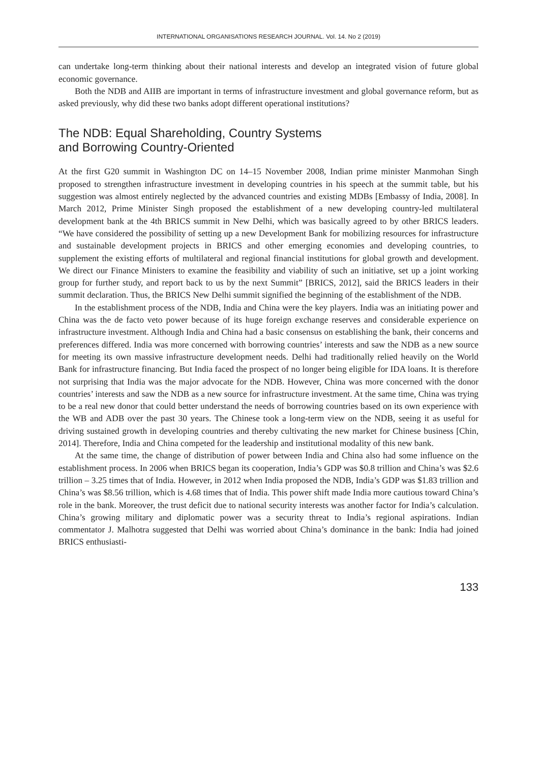INTERNATIONAL ORGANISATIONS RESEARCH JOURNAL. Vol. 14. No 2 (2019)
can undertake long-term thinking about their national interests and develop an integrated vision of future global economic governance.
Both the NDB and AIIB are important in terms of infrastructure investment and global governance reform, but as asked previously, why did these two banks adopt different operational institutions?
The NDB: Equal Shareholding, Country Systems
and Borrowing Country-Oriented
At the first G20 summit in Washington DC on 14–15 November 2008, Indian prime minister Manmohan Singh proposed to strengthen infrastructure investment in developing countries in his speech at the summit table, but his suggestion was almost entirely neglected by the advanced countries and existing MDBs [Embassy of India, 2008]. In March 2012, Prime Minister Singh proposed the establishment of a new developing country-led multilateral development bank at the 4th BRICS summit in New Delhi, which was basically agreed to by other BRICS leaders. “We have considered the possibility of setting up a new Development Bank for mobilizing resources for infrastructure and sustainable development projects in BRICS and other emerging economies and developing countries, to supplement the existing efforts of multilateral and regional financial institutions for global growth and development. We direct our Finance Ministers to examine the feasibility and viability of such an initiative, set up a joint working group for further study, and report back to us by the next Summit” [BRICS, 2012], said the BRICS leaders in their summit declaration. Thus, the BRICS New Delhi summit signified the beginning of the establishment of the NDB.
In the establishment process of the NDB, India and China were the key players. India was an initiating power and China was the de facto veto power because of its huge foreign exchange reserves and considerable experience on infrastructure investment. Although India and China had a basic consensus on establishing the bank, their concerns and preferences differed. India was more concerned with borrowing countries’ interests and saw the NDB as a new source for meeting its own massive infrastructure development needs. Delhi had traditionally relied heavily on the World Bank for infrastructure financing. But India faced the prospect of no longer being eligible for IDA loans. It is therefore not surprising that India was the major advocate for the NDB. However, China was more concerned with the donor countries’ interests and saw the NDB as a new source for infrastructure investment. At the same time, China was trying to be a real new donor that could better understand the needs of borrowing countries based on its own experience with the WB and ADB over the past 30 years. The Chinese took a long-term view on the NDB, seeing it as useful for driving sustained growth in developing countries and thereby cultivating the new market for Chinese business [Chin, 2014]. Therefore, India and China competed for the leadership and institutional modality of this new bank.
At the same time, the change of distribution of power between India and China also had some influence on the establishment process. In 2006 when BRICS began its cooperation, India’s GDP was $0.8 trillion and China’s was $2.6 trillion – 3.25 times that of India. However, in 2012 when India proposed the NDB, India’s GDP was $1.83 trillion and China’s was $8.56 trillion, which is 4.68 times that of India. This power shift made India more cautious toward China’s role in the bank. Moreover, the trust deficit due to national security interests was another factor for India’s calculation. China’s growing military and diplomatic power was a security threat to India’s regional aspirations. Indian commentator J. Malhotra suggested that Delhi was worried about China’s dominance in the bank: India had joined BRICS enthusiasti-
133